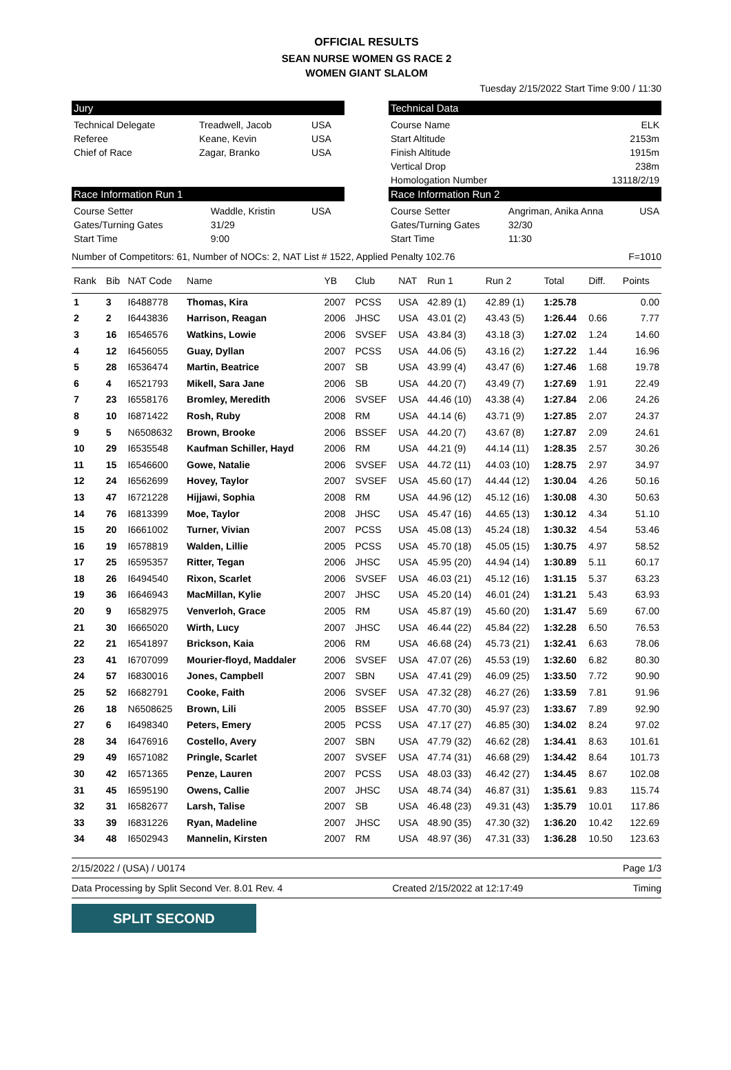OFFICIAL RESULTS
SEAN NURSE WOMEN GS RACE 2
WOMEN GIANT SLALOM
Tuesday 2/15/2022 Start Time 9:00 / 11:30
Jury
| Technical Delegate | Treadwell, Jacob | USA |
| Referee | Keane, Kevin | USA |
| Chief of Race | Zagar, Branko | USA |
Technical Data
| Course Name | ELK |
| Start Altitude | 2153m |
| Finish Altitude | 1915m |
| Vertical Drop | 238m |
| Homologation Number | 13118/2/19 |
Race Information Run 1
| Course Setter | Waddle, Kristin | USA |
| Gates/Turning Gates | 31/29 | |
| Start Time | 9:00 | |
Race Information Run 2
| Course Setter | Angriman, Anika Anna | USA |
| Gates/Turning Gates | 32/30 | |
| Start Time | 11:30 | |
Number of Competitors: 61, Number of NOCs: 2, NAT List # 1522, Applied Penalty 102.76 F=1010
| Rank | Bib | NAT Code | Name | YB | Club | NAT | Run 1 | Run 2 | Total | Diff. | Points |
| --- | --- | --- | --- | --- | --- | --- | --- | --- | --- | --- | --- |
| 1 | 3 | I6488778 | Thomas, Kira | 2007 | PCSS | USA | 42.89 (1) | 42.89 (1) | 1:25.78 | | 0.00 |
| 2 | 2 | I6443836 | Harrison, Reagan | 2006 | JHSC | USA | 43.01 (2) | 43.43 (5) | 1:26.44 | 0.66 | 7.77 |
| 3 | 16 | I6546576 | Watkins, Lowie | 2006 | SVSEF | USA | 43.84 (3) | 43.18 (3) | 1:27.02 | 1.24 | 14.60 |
| 4 | 12 | I6456055 | Guay, Dyllan | 2007 | PCSS | USA | 44.06 (5) | 43.16 (2) | 1:27.22 | 1.44 | 16.96 |
| 5 | 28 | I6536474 | Martin, Beatrice | 2007 | SB | USA | 43.99 (4) | 43.47 (6) | 1:27.46 | 1.68 | 19.78 |
| 6 | 4 | I6521793 | Mikell, Sara Jane | 2006 | SB | USA | 44.20 (7) | 43.49 (7) | 1:27.69 | 1.91 | 22.49 |
| 7 | 23 | I6558176 | Bromley, Meredith | 2006 | SVSEF | USA | 44.46 (10) | 43.38 (4) | 1:27.84 | 2.06 | 24.26 |
| 8 | 10 | I6871422 | Rosh, Ruby | 2008 | RM | USA | 44.14 (6) | 43.71 (9) | 1:27.85 | 2.07 | 24.37 |
| 9 | 5 | N6508632 | Brown, Brooke | 2006 | BSSEF | USA | 44.20 (7) | 43.67 (8) | 1:27.87 | 2.09 | 24.61 |
| 10 | 29 | I6535548 | Kaufman Schiller, Hayd | 2006 | RM | USA | 44.21 (9) | 44.14 (11) | 1:28.35 | 2.57 | 30.26 |
| 11 | 15 | I6546600 | Gowe, Natalie | 2006 | SVSEF | USA | 44.72 (11) | 44.03 (10) | 1:28.75 | 2.97 | 34.97 |
| 12 | 24 | I6562699 | Hovey, Taylor | 2007 | SVSEF | USA | 45.60 (17) | 44.44 (12) | 1:30.04 | 4.26 | 50.16 |
| 13 | 47 | I6721228 | Hijjawi, Sophia | 2008 | RM | USA | 44.96 (12) | 45.12 (16) | 1:30.08 | 4.30 | 50.63 |
| 14 | 76 | I6813399 | Moe, Taylor | 2008 | JHSC | USA | 45.47 (16) | 44.65 (13) | 1:30.12 | 4.34 | 51.10 |
| 15 | 20 | I6661002 | Turner, Vivian | 2007 | PCSS | USA | 45.08 (13) | 45.24 (18) | 1:30.32 | 4.54 | 53.46 |
| 16 | 19 | I6578819 | Walden, Lillie | 2005 | PCSS | USA | 45.70 (18) | 45.05 (15) | 1:30.75 | 4.97 | 58.52 |
| 17 | 25 | I6595357 | Ritter, Tegan | 2006 | JHSC | USA | 45.95 (20) | 44.94 (14) | 1:30.89 | 5.11 | 60.17 |
| 18 | 26 | I6494540 | Rixon, Scarlet | 2006 | SVSEF | USA | 46.03 (21) | 45.12 (16) | 1:31.15 | 5.37 | 63.23 |
| 19 | 36 | I6646943 | MacMillan, Kylie | 2007 | JHSC | USA | 45.20 (14) | 46.01 (24) | 1:31.21 | 5.43 | 63.93 |
| 20 | 9 | I6582975 | Venverloh, Grace | 2005 | RM | USA | 45.87 (19) | 45.60 (20) | 1:31.47 | 5.69 | 67.00 |
| 21 | 30 | I6665020 | Wirth, Lucy | 2007 | JHSC | USA | 46.44 (22) | 45.84 (22) | 1:32.28 | 6.50 | 76.53 |
| 22 | 21 | I6541897 | Brickson, Kaia | 2006 | RM | USA | 46.68 (24) | 45.73 (21) | 1:32.41 | 6.63 | 78.06 |
| 23 | 41 | I6707099 | Mourier-floyd, Maddaler | 2006 | SVSEF | USA | 47.07 (26) | 45.53 (19) | 1:32.60 | 6.82 | 80.30 |
| 24 | 57 | I6830016 | Jones, Campbell | 2007 | SBN | USA | 47.41 (29) | 46.09 (25) | 1:33.50 | 7.72 | 90.90 |
| 25 | 52 | I6682791 | Cooke, Faith | 2006 | SVSEF | USA | 47.32 (28) | 46.27 (26) | 1:33.59 | 7.81 | 91.96 |
| 26 | 18 | N6508625 | Brown, Lili | 2005 | BSSEF | USA | 47.70 (30) | 45.97 (23) | 1:33.67 | 7.89 | 92.90 |
| 27 | 6 | I6498340 | Peters, Emery | 2005 | PCSS | USA | 47.17 (27) | 46.85 (30) | 1:34.02 | 8.24 | 97.02 |
| 28 | 34 | I6476916 | Costello, Avery | 2007 | SBN | USA | 47.79 (32) | 46.62 (28) | 1:34.41 | 8.63 | 101.61 |
| 29 | 49 | I6571082 | Pringle, Scarlet | 2007 | SVSEF | USA | 47.74 (31) | 46.68 (29) | 1:34.42 | 8.64 | 101.73 |
| 30 | 42 | I6571365 | Penze, Lauren | 2007 | PCSS | USA | 48.03 (33) | 46.42 (27) | 1:34.45 | 8.67 | 102.08 |
| 31 | 45 | I6595190 | Owens, Callie | 2007 | JHSC | USA | 48.74 (34) | 46.87 (31) | 1:35.61 | 9.83 | 115.74 |
| 32 | 31 | I6582677 | Larsh, Talise | 2007 | SB | USA | 46.48 (23) | 49.31 (43) | 1:35.79 | 10.01 | 117.86 |
| 33 | 39 | I6831226 | Ryan, Madeline | 2007 | JHSC | USA | 48.90 (35) | 47.30 (32) | 1:36.20 | 10.42 | 122.69 |
| 34 | 48 | I6502943 | Mannelin, Kirsten | 2007 | RM | USA | 48.97 (36) | 47.31 (33) | 1:36.28 | 10.50 | 123.63 |
2/15/2022 / (USA) / U0174 Page 1/3
Data Processing by Split Second Ver. 8.01 Rev. 4 Created 2/15/2022 at 12:17:49 Timing
SPLIT SECOND